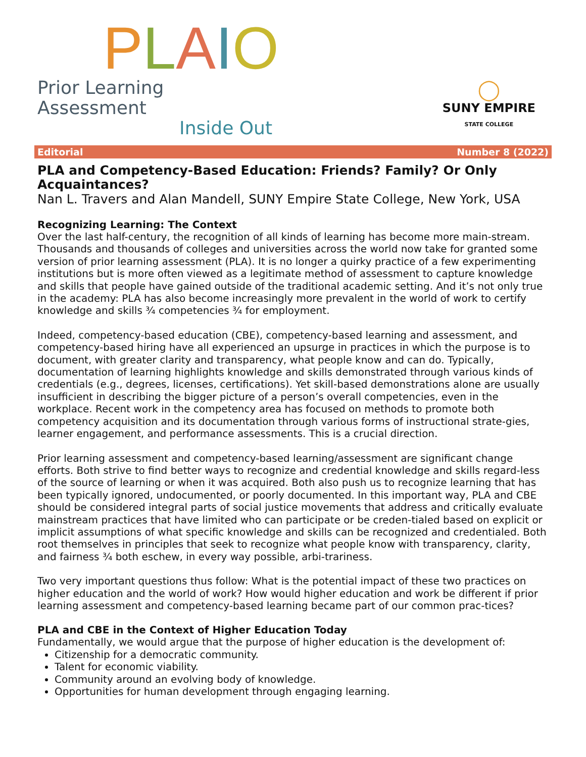PLAIO
Prior Learning Assessment
Inside Out
◯
SUNY EMPIRE
STATE COLLEGE
Editorial Number 8 (2022)
PLA and Competency-Based Education: Friends? Family? Or Only Acquaintances?
Nan L. Travers and Alan Mandell, SUNY Empire State College, New York, USA
Recognizing Learning: The Context
Over the last half-century, the recognition of all kinds of learning has become more main-stream. Thousands and thousands of colleges and universities across the world now take for granted some version of prior learning assessment (PLA). It is no longer a quirky practice of a few experimenting institutions but is more often viewed as a legitimate method of assessment to capture knowledge and skills that people have gained outside of the traditional academic setting. And it’s not only true in the academy: PLA has also become increasingly more prevalent in the world of work to certify knowledge and skills ¾ competencies ¾ for employment.
Indeed, competency-based education (CBE), competency-based learning and assessment, and competency-based hiring have all experienced an upsurge in practices in which the purpose is to document, with greater clarity and transparency, what people know and can do. Typically, documentation of learning highlights knowledge and skills demonstrated through various kinds of credentials (e.g., degrees, licenses, certifications). Yet skill-based demonstrations alone are usually insufficient in describing the bigger picture of a person’s overall competencies, even in the workplace. Recent work in the competency area has focused on methods to promote both competency acquisition and its documentation through various forms of instructional strate-gies, learner engagement, and performance assessments. This is a crucial direction.
Prior learning assessment and competency-based learning/assessment are significant change efforts. Both strive to find better ways to recognize and credential knowledge and skills regard-less of the source of learning or when it was acquired. Both also push us to recognize learning that has been typically ignored, undocumented, or poorly documented. In this important way, PLA and CBE should be considered integral parts of social justice movements that address and critically evaluate mainstream practices that have limited who can participate or be creden-tialed based on explicit or implicit assumptions of what specific knowledge and skills can be recognized and credentialed. Both root themselves in principles that seek to recognize what people know with transparency, clarity, and fairness ¾ both eschew, in every way possible, arbi-trariness.
Two very important questions thus follow: What is the potential impact of these two practices on higher education and the world of work? How would higher education and work be different if prior learning assessment and competency-based learning became part of our common prac-tices?
PLA and CBE in the Context of Higher Education Today
Fundamentally, we would argue that the purpose of higher education is the development of:
Citizenship for a democratic community.
Talent for economic viability.
Community around an evolving body of knowledge.
Opportunities for human development through engaging learning.